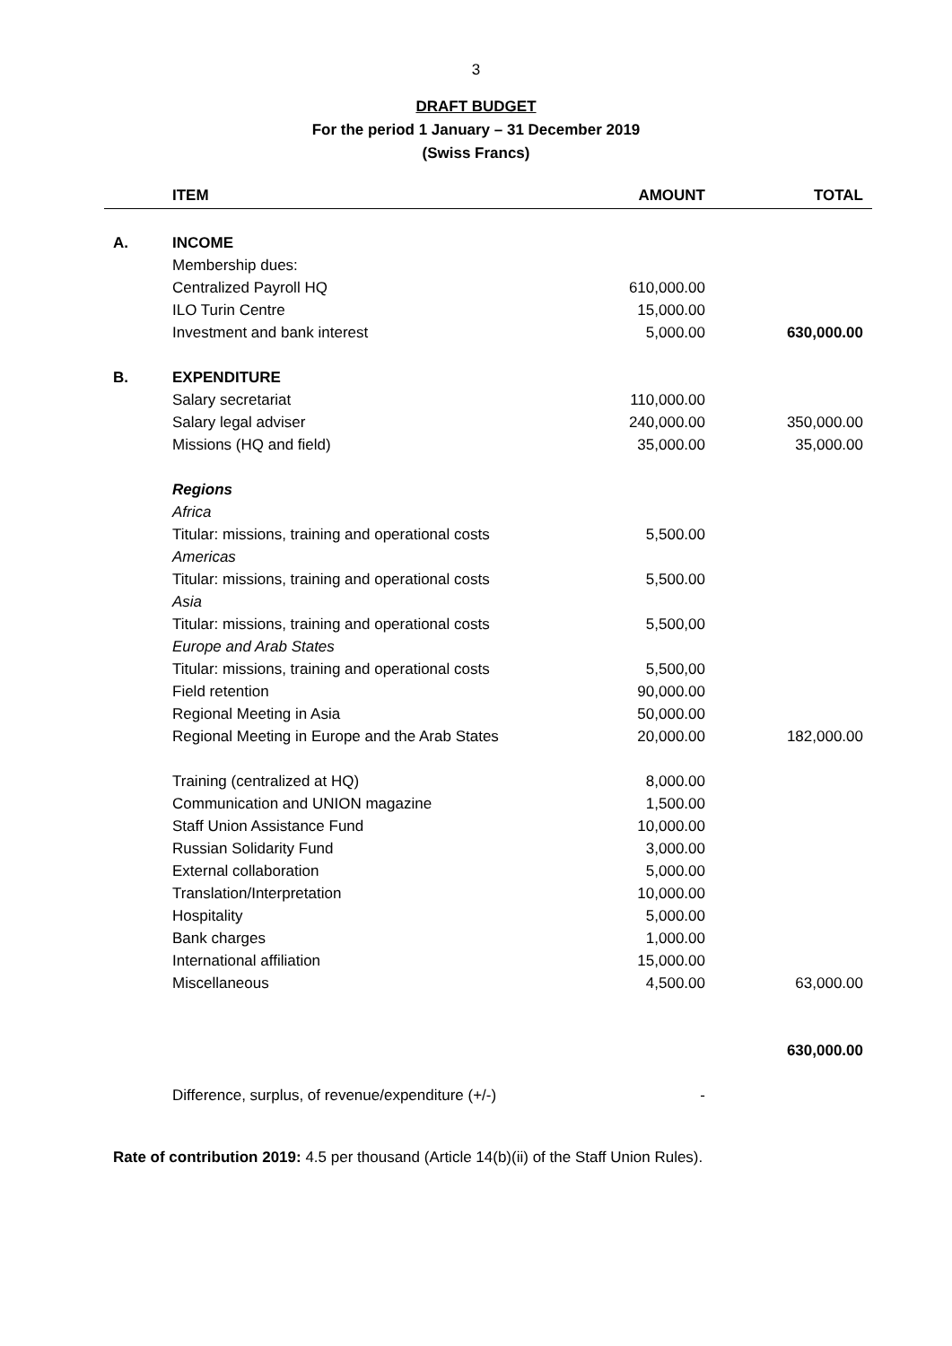3
DRAFT BUDGET
For the period 1 January – 31 December 2019
(Swiss Francs)
| | ITEM | AMOUNT | TOTAL |
| --- | --- | --- | --- |
| A. | INCOME | | |
| | Membership dues: | | |
| | Centralized Payroll HQ | 610,000.00 | |
| | ILO Turin Centre | 15,000.00 | |
| | Investment and bank interest | 5,000.00 | 630,000.00 |
| B. | EXPENDITURE | | |
| | Salary secretariat | 110,000.00 | |
| | Salary legal adviser | 240,000.00 | 350,000.00 |
| | Missions (HQ and field) | 35,000.00 | 35,000.00 |
| | Regions | | |
| | Africa | | |
| | Titular: missions, training and operational costs | 5,500.00 | |
| | Americas | | |
| | Titular: missions, training and operational costs | 5,500.00 | |
| | Asia | | |
| | Titular: missions, training and operational costs | 5,500,00 | |
| | Europe and Arab States | | |
| | Titular: missions, training and operational costs | 5,500,00 | |
| | Field retention | 90,000.00 | |
| | Regional Meeting in Asia | 50,000.00 | |
| | Regional Meeting in Europe and the Arab States | 20,000.00 | 182,000.00 |
| | Training (centralized at HQ) | 8,000.00 | |
| | Communication and UNION magazine | 1,500.00 | |
| | Staff Union Assistance Fund | 10,000.00 | |
| | Russian Solidarity Fund | 3,000.00 | |
| | External collaboration | 5,000.00 | |
| | Translation/Interpretation | 10,000.00 | |
| | Hospitality | 5,000.00 | |
| | Bank charges | 1,000.00 | |
| | International affiliation | 15,000.00 | |
| | Miscellaneous | 4,500.00 | 63,000.00 |
| | | | 630,000.00 |
| | Difference, surplus, of revenue/expenditure (+/-) | - | |
Rate of contribution 2019: 4.5 per thousand (Article 14(b)(ii) of the Staff Union Rules).